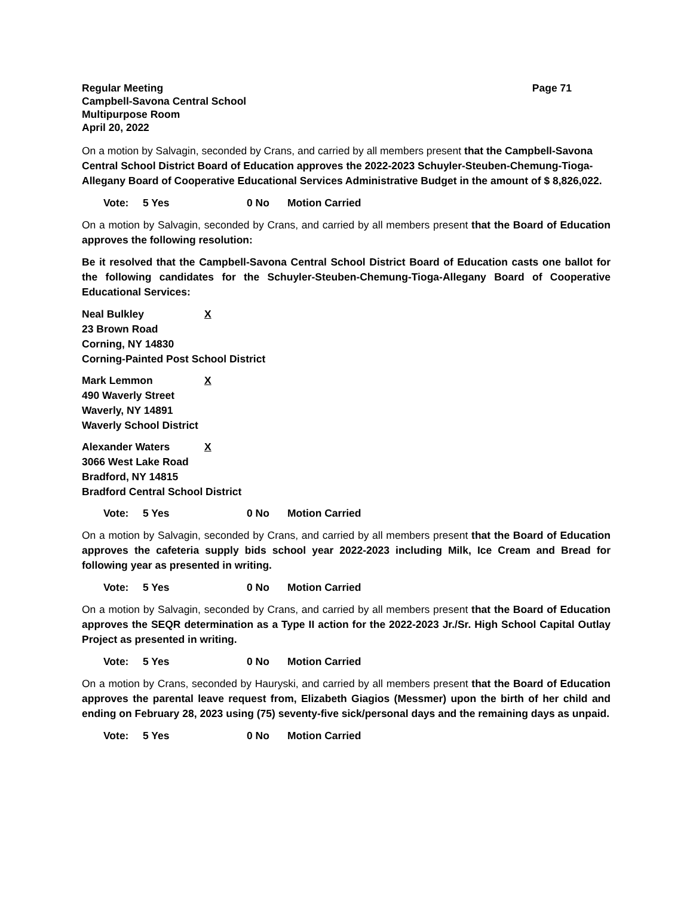Regular Meeting Page 71
Campbell-Savona Central School
Multipurpose Room
April 20, 2022
On a motion by Salvagin, seconded by Crans, and carried by all members present that the Campbell-Savona Central School District Board of Education approves the 2022-2023 Schuyler-Steuben-Chemung-Tioga-Allegany Board of Cooperative Educational Services Administrative Budget in the amount of $ 8,826,022.
Vote: 5 Yes 0 No Motion Carried
On a motion by Salvagin, seconded by Crans, and carried by all members present that the Board of Education approves the following resolution:
Be it resolved that the Campbell-Savona Central School District Board of Education casts one ballot for the following candidates for the Schuyler-Steuben-Chemung-Tioga-Allegany Board of Cooperative Educational Services:
Neal Bulkley X
23 Brown Road
Corning, NY 14830
Corning-Painted Post School District
Mark Lemmon X
490 Waverly Street
Waverly, NY 14891
Waverly School District
Alexander Waters X
3066 West Lake Road
Bradford, NY 14815
Bradford Central School District
Vote: 5 Yes 0 No Motion Carried
On a motion by Salvagin, seconded by Crans, and carried by all members present that the Board of Education approves the cafeteria supply bids school year 2022-2023 including Milk, Ice Cream and Bread for following year as presented in writing.
Vote: 5 Yes 0 No Motion Carried
On a motion by Salvagin, seconded by Crans, and carried by all members present that the Board of Education approves the SEQR determination as a Type II action for the 2022-2023 Jr./Sr. High School Capital Outlay Project as presented in writing.
Vote: 5 Yes 0 No Motion Carried
On a motion by Crans, seconded by Hauryski, and carried by all members present that the Board of Education approves the parental leave request from, Elizabeth Giagios (Messmer) upon the birth of her child and ending on February 28, 2023 using (75) seventy-five sick/personal days and the remaining days as unpaid.
Vote: 5 Yes 0 No Motion Carried